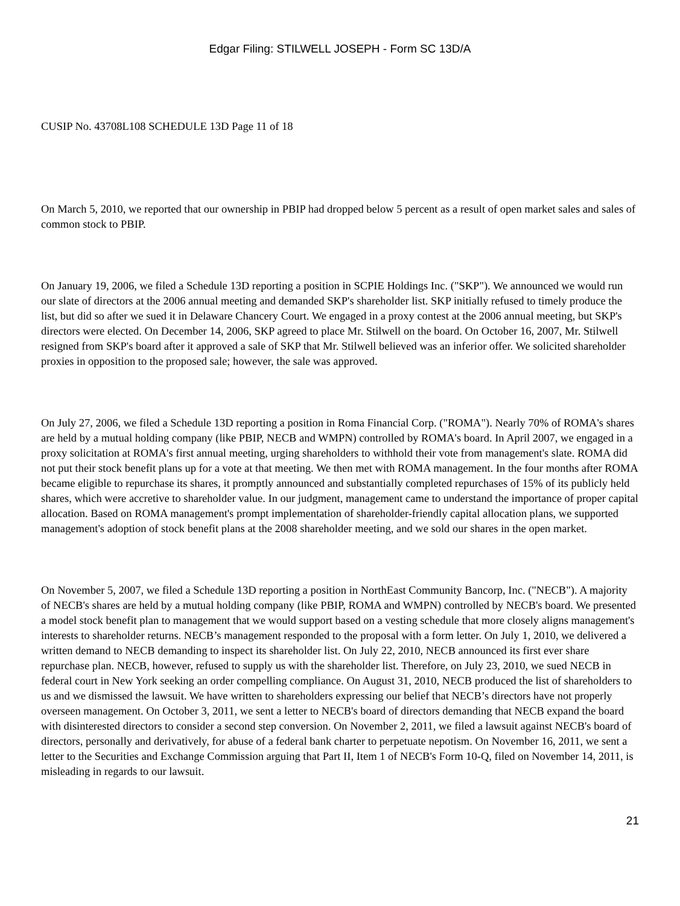Edgar Filing: STILWELL JOSEPH - Form SC 13D/A
CUSIP No. 43708L108 SCHEDULE 13D Page 11 of 18
On March 5, 2010, we reported that our ownership in PBIP had dropped below 5 percent as a result of open market sales and sales of common stock to PBIP.
On January 19, 2006, we filed a Schedule 13D reporting a position in SCPIE Holdings Inc. ("SKP"). We announced we would run our slate of directors at the 2006 annual meeting and demanded SKP's shareholder list. SKP initially refused to timely produce the list, but did so after we sued it in Delaware Chancery Court. We engaged in a proxy contest at the 2006 annual meeting, but SKP's directors were elected. On December 14, 2006, SKP agreed to place Mr. Stilwell on the board. On October 16, 2007, Mr. Stilwell resigned from SKP's board after it approved a sale of SKP that Mr. Stilwell believed was an inferior offer. We solicited shareholder proxies in opposition to the proposed sale; however, the sale was approved.
On July 27, 2006, we filed a Schedule 13D reporting a position in Roma Financial Corp. ("ROMA"). Nearly 70% of ROMA's shares are held by a mutual holding company (like PBIP, NECB and WMPN) controlled by ROMA's board. In April 2007, we engaged in a proxy solicitation at ROMA's first annual meeting, urging shareholders to withhold their vote from management's slate. ROMA did not put their stock benefit plans up for a vote at that meeting. We then met with ROMA management. In the four months after ROMA became eligible to repurchase its shares, it promptly announced and substantially completed repurchases of 15% of its publicly held shares, which were accretive to shareholder value. In our judgment, management came to understand the importance of proper capital allocation. Based on ROMA management's prompt implementation of shareholder-friendly capital allocation plans, we supported management's adoption of stock benefit plans at the 2008 shareholder meeting, and we sold our shares in the open market.
On November 5, 2007, we filed a Schedule 13D reporting a position in NorthEast Community Bancorp, Inc. ("NECB"). A majority of NECB's shares are held by a mutual holding company (like PBIP, ROMA and WMPN) controlled by NECB's board. We presented a model stock benefit plan to management that we would support based on a vesting schedule that more closely aligns management's interests to shareholder returns. NECB’s management responded to the proposal with a form letter. On July 1, 2010, we delivered a written demand to NECB demanding to inspect its shareholder list. On July 22, 2010, NECB announced its first ever share repurchase plan. NECB, however, refused to supply us with the shareholder list. Therefore, on July 23, 2010, we sued NECB in federal court in New York seeking an order compelling compliance. On August 31, 2010, NECB produced the list of shareholders to us and we dismissed the lawsuit. We have written to shareholders expressing our belief that NECB’s directors have not properly overseen management. On October 3, 2011, we sent a letter to NECB's board of directors demanding that NECB expand the board with disinterested directors to consider a second step conversion. On November 2, 2011, we filed a lawsuit against NECB's board of directors, personally and derivatively, for abuse of a federal bank charter to perpetuate nepotism. On November 16, 2011, we sent a letter to the Securities and Exchange Commission arguing that Part II, Item 1 of NECB's Form 10-Q, filed on November 14, 2011, is misleading in regards to our lawsuit.
21